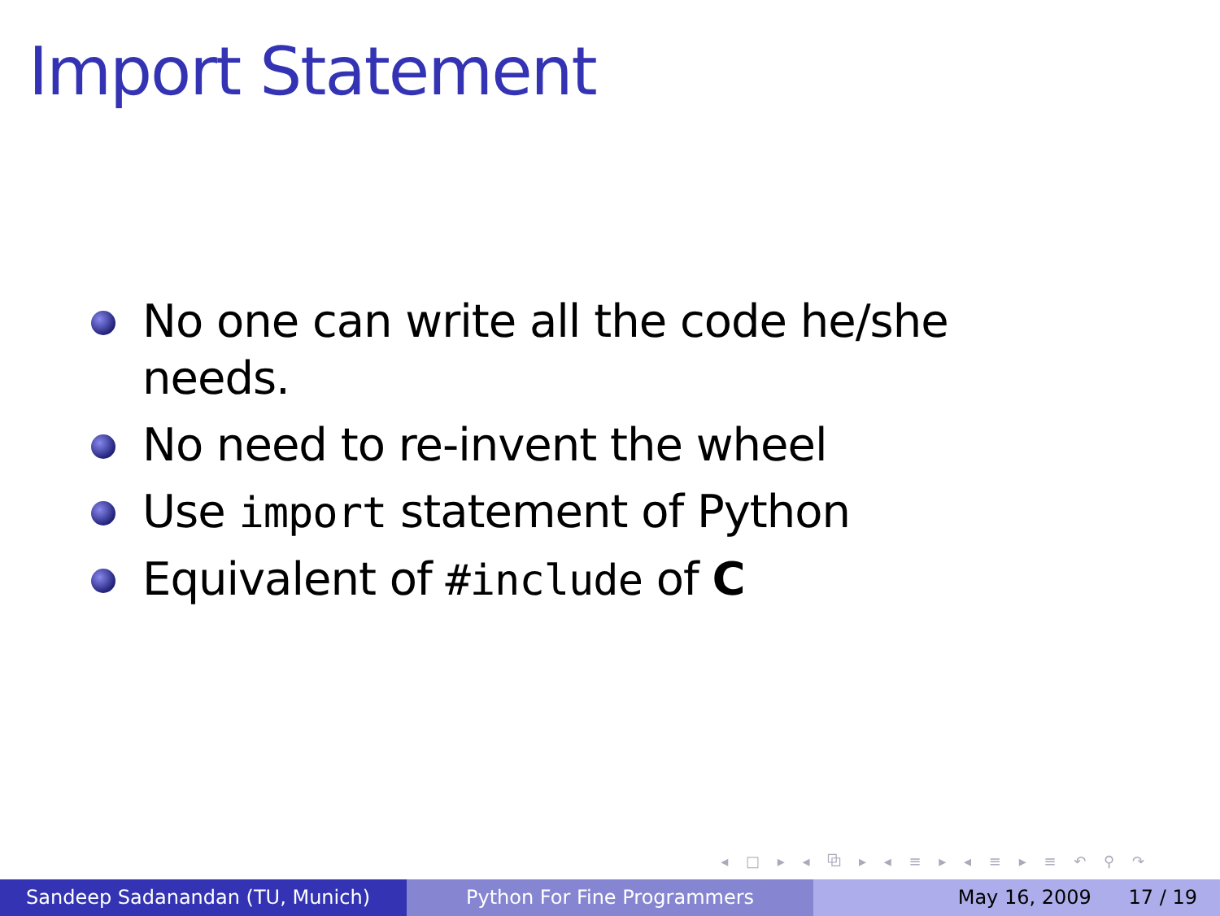Import Statement
No one can write all the code he/she needs.
No need to re-invent the wheel
Use import statement of Python
Equivalent of #include of C
◂ □ ▸ ◂ ⧉ ▸ ◂ ≡ ▸ ◂ ≡ ▸ ≡ ↶ ⚲ ↷
Sandeep Sadanandan (TU, Munich) Python For Fine Programmers May 16, 2009 17 / 19